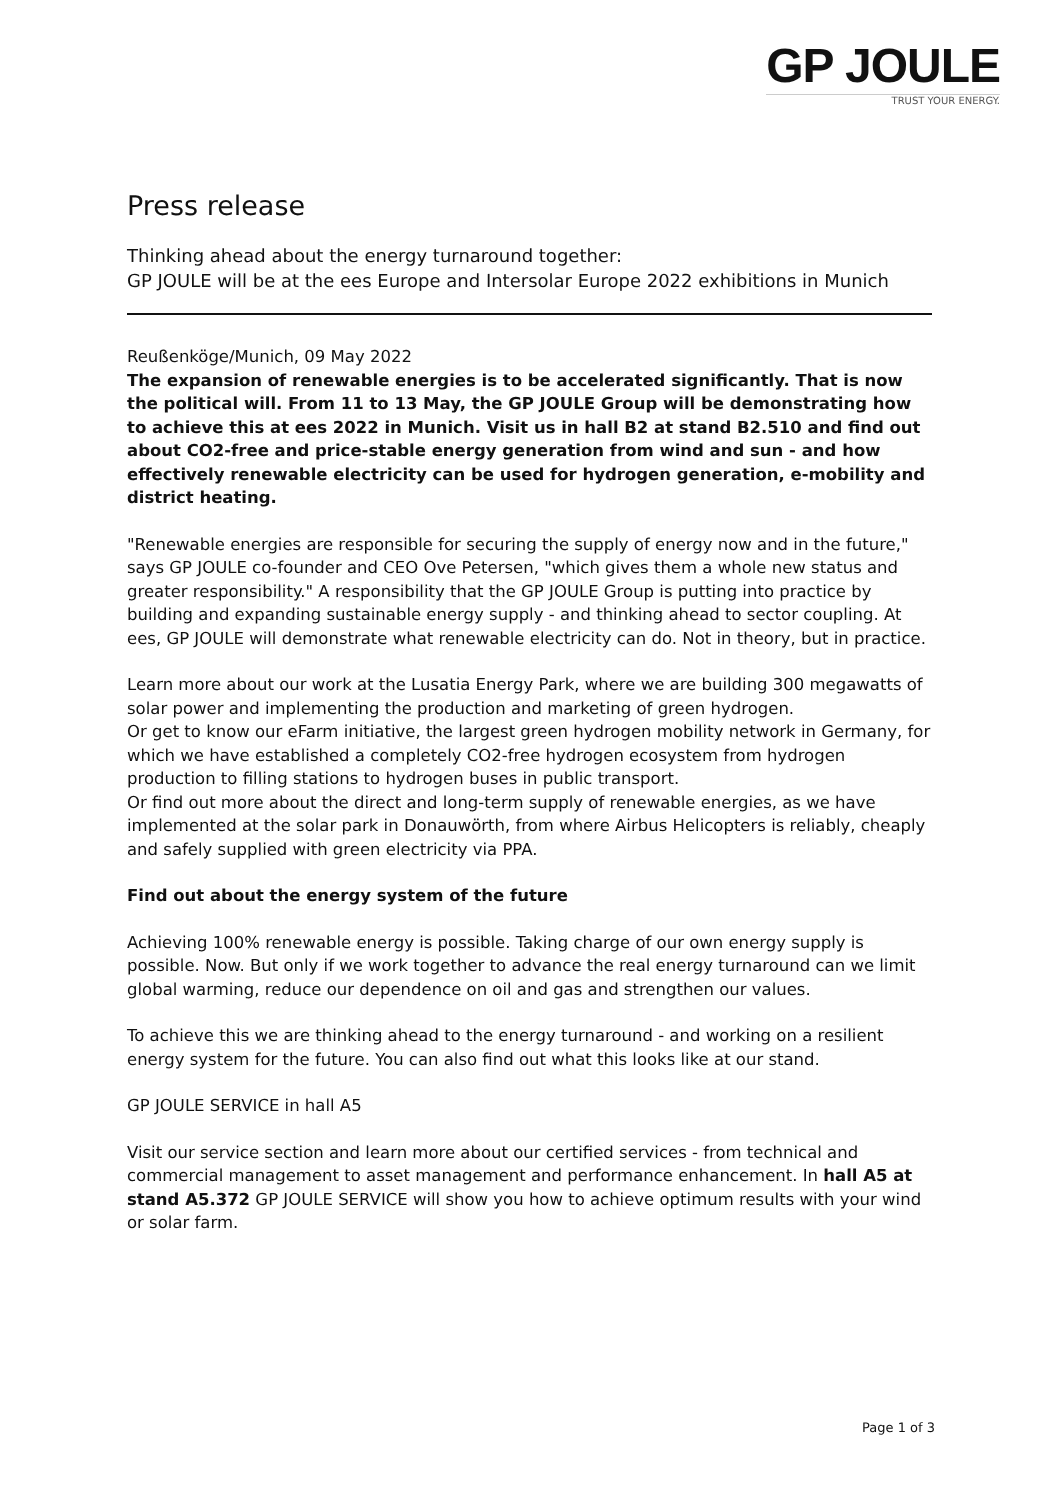GP JOULE
TRUST YOUR ENERGY.
Press release
Thinking ahead about the energy turnaround together:
GP JOULE will be at the ees Europe and Intersolar Europe 2022 exhibitions in Munich
Reußenköge/Munich, 09 May 2022
The expansion of renewable energies is to be accelerated significantly. That is now the political will. From 11 to 13 May, the GP JOULE Group will be demonstrating how to achieve this at ees 2022 in Munich. Visit us in hall B2 at stand B2.510 and find out about CO2-free and price-stable energy generation from wind and sun - and how effectively renewable electricity can be used for hydrogen generation, e-mobility and district heating.
"Renewable energies are responsible for securing the supply of energy now and in the future," says GP JOULE co-founder and CEO Ove Petersen, "which gives them a whole new status and greater responsibility." A responsibility that the GP JOULE Group is putting into practice by building and expanding sustainable energy supply - and thinking ahead to sector coupling. At ees, GP JOULE will demonstrate what renewable electricity can do. Not in theory, but in practice.
Learn more about our work at the Lusatia Energy Park, where we are building 300 megawatts of solar power and implementing the production and marketing of green hydrogen.
Or get to know our eFarm initiative, the largest green hydrogen mobility network in Germany, for which we have established a completely CO2-free hydrogen ecosystem from hydrogen production to filling stations to hydrogen buses in public transport.
Or find out more about the direct and long-term supply of renewable energies, as we have implemented at the solar park in Donauwörth, from where Airbus Helicopters is reliably, cheaply and safely supplied with green electricity via PPA.
Find out about the energy system of the future
Achieving 100% renewable energy is possible. Taking charge of our own energy supply is possible. Now. But only if we work together to advance the real energy turnaround can we limit global warming, reduce our dependence on oil and gas and strengthen our values.
To achieve this we are thinking ahead to the energy turnaround - and working on a resilient energy system for the future. You can also find out what this looks like at our stand.
GP JOULE SERVICE in hall A5
Visit our service section and learn more about our certified services - from technical and commercial management to asset management and performance enhancement. In hall A5 at stand A5.372 GP JOULE SERVICE will show you how to achieve optimum results with your wind or solar farm.
Page 1 of 3